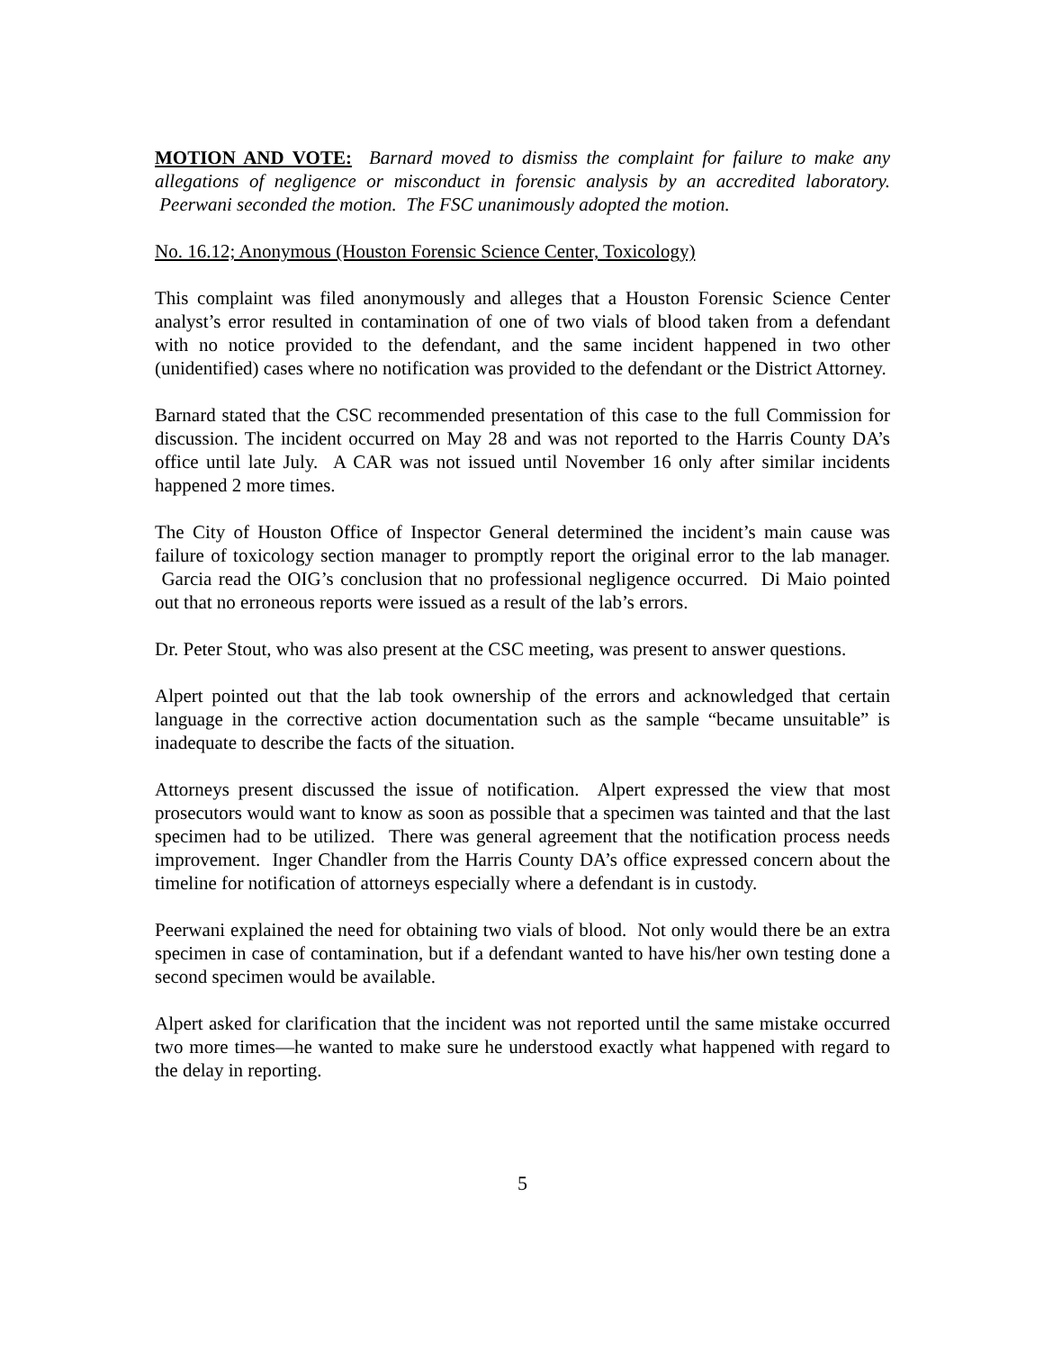MOTION AND VOTE: Barnard moved to dismiss the complaint for failure to make any allegations of negligence or misconduct in forensic analysis by an accredited laboratory. Peerwani seconded the motion. The FSC unanimously adopted the motion.
No. 16.12; Anonymous (Houston Forensic Science Center, Toxicology)
This complaint was filed anonymously and alleges that a Houston Forensic Science Center analyst’s error resulted in contamination of one of two vials of blood taken from a defendant with no notice provided to the defendant, and the same incident happened in two other (unidentified) cases where no notification was provided to the defendant or the District Attorney.
Barnard stated that the CSC recommended presentation of this case to the full Commission for discussion. The incident occurred on May 28 and was not reported to the Harris County DA’s office until late July. A CAR was not issued until November 16 only after similar incidents happened 2 more times.
The City of Houston Office of Inspector General determined the incident’s main cause was failure of toxicology section manager to promptly report the original error to the lab manager. Garcia read the OIG’s conclusion that no professional negligence occurred. Di Maio pointed out that no erroneous reports were issued as a result of the lab’s errors.
Dr. Peter Stout, who was also present at the CSC meeting, was present to answer questions.
Alpert pointed out that the lab took ownership of the errors and acknowledged that certain language in the corrective action documentation such as the sample “became unsuitable” is inadequate to describe the facts of the situation.
Attorneys present discussed the issue of notification. Alpert expressed the view that most prosecutors would want to know as soon as possible that a specimen was tainted and that the last specimen had to be utilized. There was general agreement that the notification process needs improvement. Inger Chandler from the Harris County DA’s office expressed concern about the timeline for notification of attorneys especially where a defendant is in custody.
Peerwani explained the need for obtaining two vials of blood. Not only would there be an extra specimen in case of contamination, but if a defendant wanted to have his/her own testing done a second specimen would be available.
Alpert asked for clarification that the incident was not reported until the same mistake occurred two more times—he wanted to make sure he understood exactly what happened with regard to the delay in reporting.
5